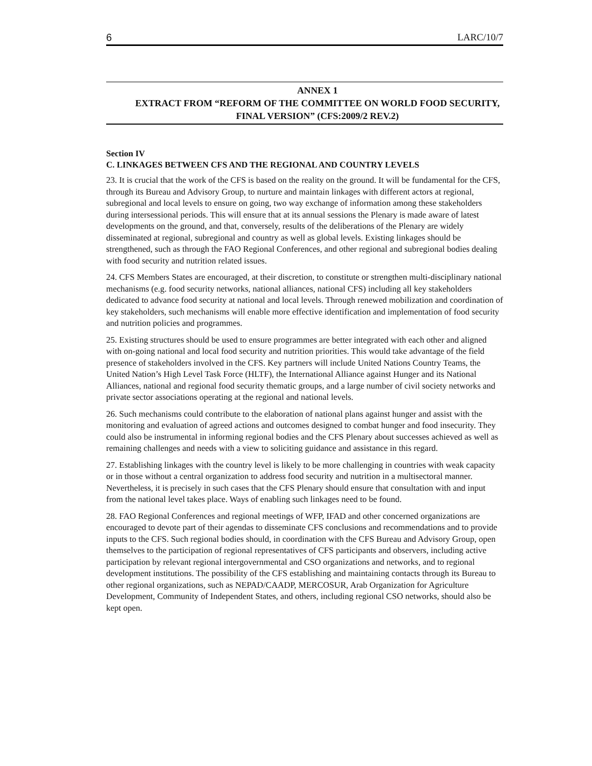6 LARC/10/7
ANNEX 1
EXTRACT FROM “REFORM OF THE COMMITTEE ON WORLD FOOD SECURITY, FINAL VERSION” (CFS:2009/2 REV.2)
Section IV
C. LINKAGES BETWEEN CFS AND THE REGIONAL AND COUNTRY LEVELS
23. It is crucial that the work of the CFS is based on the reality on the ground. It will be fundamental for the CFS, through its Bureau and Advisory Group, to nurture and maintain linkages with different actors at regional, subregional and local levels to ensure on going, two way exchange of information among these stakeholders during intersessional periods. This will ensure that at its annual sessions the Plenary is made aware of latest developments on the ground, and that, conversely, results of the deliberations of the Plenary are widely disseminated at regional, subregional and country as well as global levels. Existing linkages should be strengthened, such as through the FAO Regional Conferences, and other regional and subregional bodies dealing with food security and nutrition related issues.
24. CFS Members States are encouraged, at their discretion, to constitute or strengthen multi-disciplinary national mechanisms (e.g. food security networks, national alliances, national CFS) including all key stakeholders dedicated to advance food security at national and local levels. Through renewed mobilization and coordination of key stakeholders, such mechanisms will enable more effective identification and implementation of food security and nutrition policies and programmes.
25. Existing structures should be used to ensure programmes are better integrated with each other and aligned with on-going national and local food security and nutrition priorities. This would take advantage of the field presence of stakeholders involved in the CFS. Key partners will include United Nations Country Teams, the United Nation’s High Level Task Force (HLTF), the International Alliance against Hunger and its National Alliances, national and regional food security thematic groups, and a large number of civil society networks and private sector associations operating at the regional and national levels.
26. Such mechanisms could contribute to the elaboration of national plans against hunger and assist with the monitoring and evaluation of agreed actions and outcomes designed to combat hunger and food insecurity. They could also be instrumental in informing regional bodies and the CFS Plenary about successes achieved as well as remaining challenges and needs with a view to soliciting guidance and assistance in this regard.
27. Establishing linkages with the country level is likely to be more challenging in countries with weak capacity or in those without a central organization to address food security and nutrition in a multisectoral manner. Nevertheless, it is precisely in such cases that the CFS Plenary should ensure that consultation with and input from the national level takes place. Ways of enabling such linkages need to be found.
28. FAO Regional Conferences and regional meetings of WFP, IFAD and other concerned organizations are encouraged to devote part of their agendas to disseminate CFS conclusions and recommendations and to provide inputs to the CFS. Such regional bodies should, in coordination with the CFS Bureau and Advisory Group, open themselves to the participation of regional representatives of CFS participants and observers, including active participation by relevant regional intergovernmental and CSO organizations and networks, and to regional development institutions. The possibility of the CFS establishing and maintaining contacts through its Bureau to other regional organizations, such as NEPAD/CAADP, MERCOSUR, Arab Organization for Agriculture Development, Community of Independent States, and others, including regional CSO networks, should also be kept open.